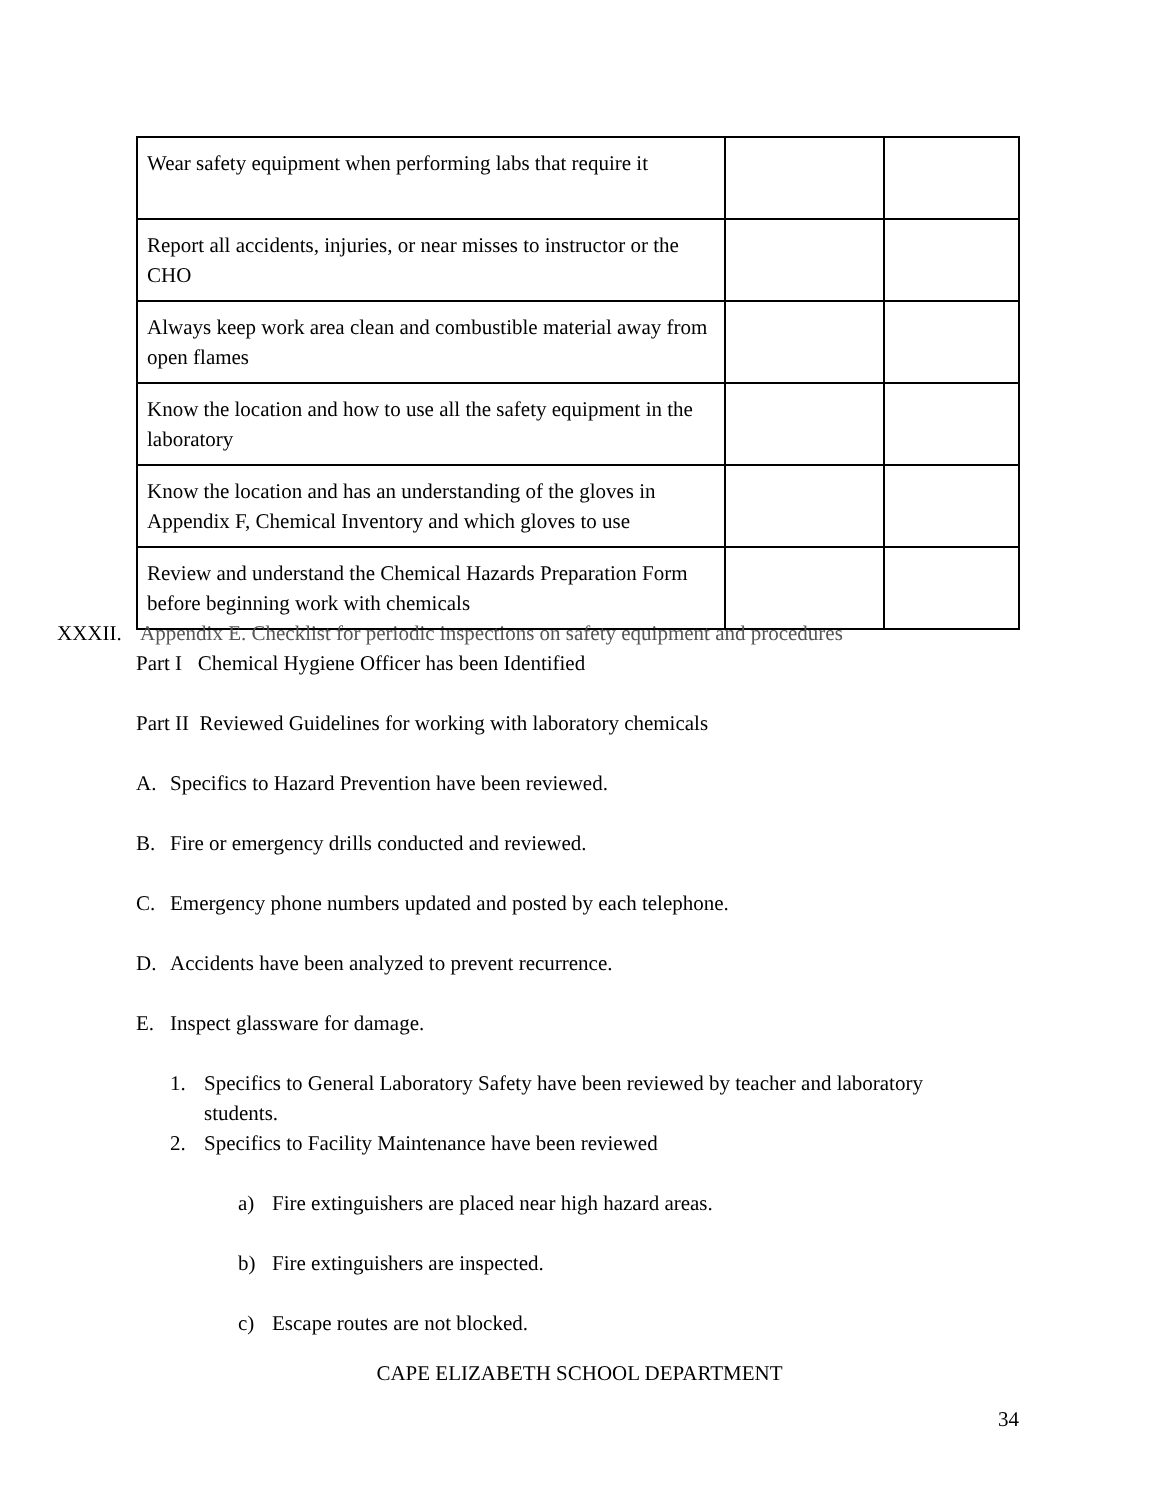| Wear safety equipment when performing labs that require it | | |
| Report all accidents, injuries, or near misses to instructor or the CHO | | |
| Always keep work area clean and combustible material away from open flames | | |
| Know the location and how to use all the safety equipment in the laboratory | | |
| Know the location and has an understanding of the gloves in Appendix F, Chemical Inventory and which gloves to use | | |
| Review and understand the Chemical Hazards Preparation Form before beginning work with chemicals | | |
XXXII. Appendix E. Checklist for periodic inspections on safety equipment and procedures
Part I Chemical Hygiene Officer has been Identified
Part II Reviewed Guidelines for working with laboratory chemicals
A. Specifics to Hazard Prevention have been reviewed.
B. Fire or emergency drills conducted and reviewed.
C. Emergency phone numbers updated and posted by each telephone.
D. Accidents have been analyzed to prevent recurrence.
E. Inspect glassware for damage.
1. Specifics to General Laboratory Safety have been reviewed by teacher and laboratory
students.
2. Specifics to Facility Maintenance have been reviewed
a) Fire extinguishers are placed near high hazard areas.
b) Fire extinguishers are inspected.
c) Escape routes are not blocked.
CAPE ELIZABETH SCHOOL DEPARTMENT
34